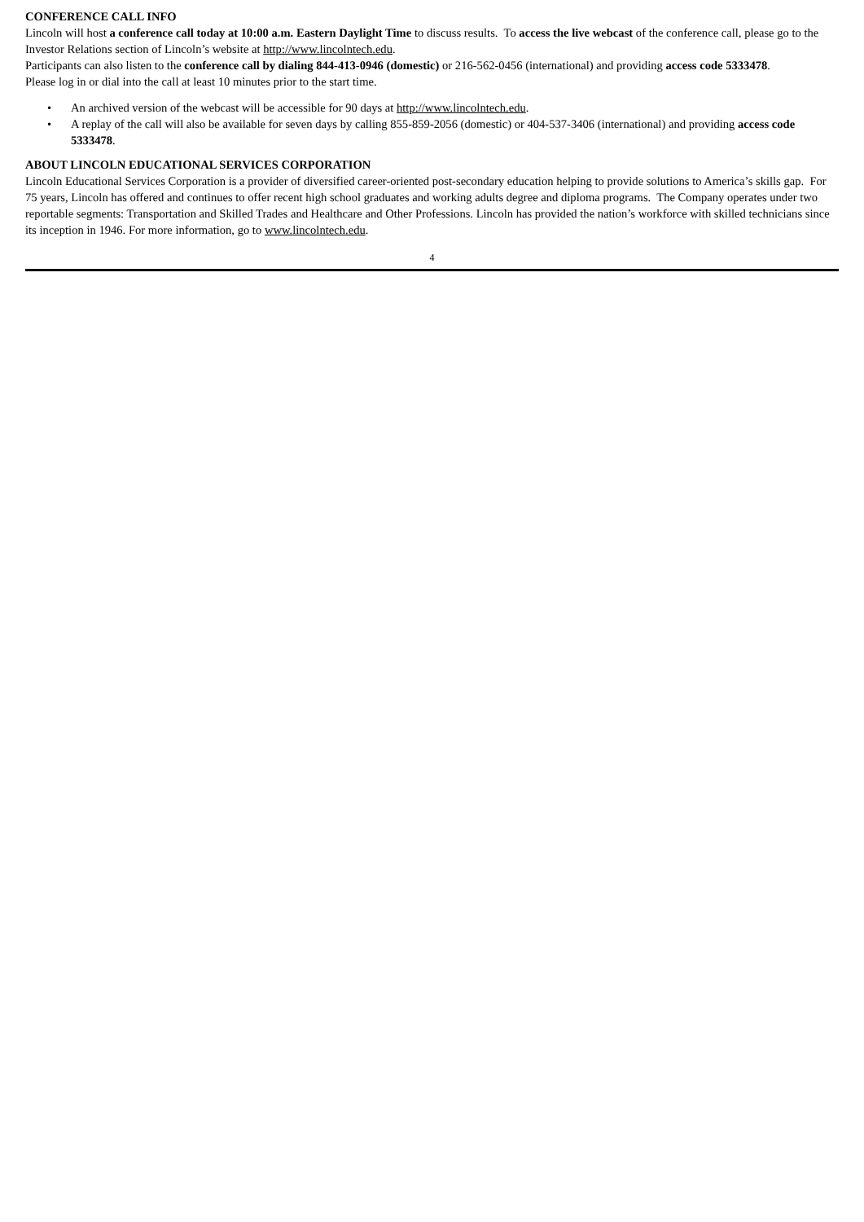CONFERENCE CALL INFO
Lincoln will host a conference call today at 10:00 a.m. Eastern Daylight Time to discuss results. To access the live webcast of the conference call, please go to the Investor Relations section of Lincoln’s website at http://www.lincolntech.edu.
Participants can also listen to the conference call by dialing 844-413-0946 (domestic) or 216-562-0456 (international) and providing access code 5333478.
Please log in or dial into the call at least 10 minutes prior to the start time.
• An archived version of the webcast will be accessible for 90 days at http://www.lincolntech.edu.
• A replay of the call will also be available for seven days by calling 855-859-2056 (domestic) or 404-537-3406 (international) and providing access code 5333478.
ABOUT LINCOLN EDUCATIONAL SERVICES CORPORATION
Lincoln Educational Services Corporation is a provider of diversified career-oriented post-secondary education helping to provide solutions to America’s skills gap. For 75 years, Lincoln has offered and continues to offer recent high school graduates and working adults degree and diploma programs. The Company operates under two reportable segments: Transportation and Skilled Trades and Healthcare and Other Professions. Lincoln has provided the nation’s workforce with skilled technicians since its inception in 1946. For more information, go to www.lincolntech.edu.
4